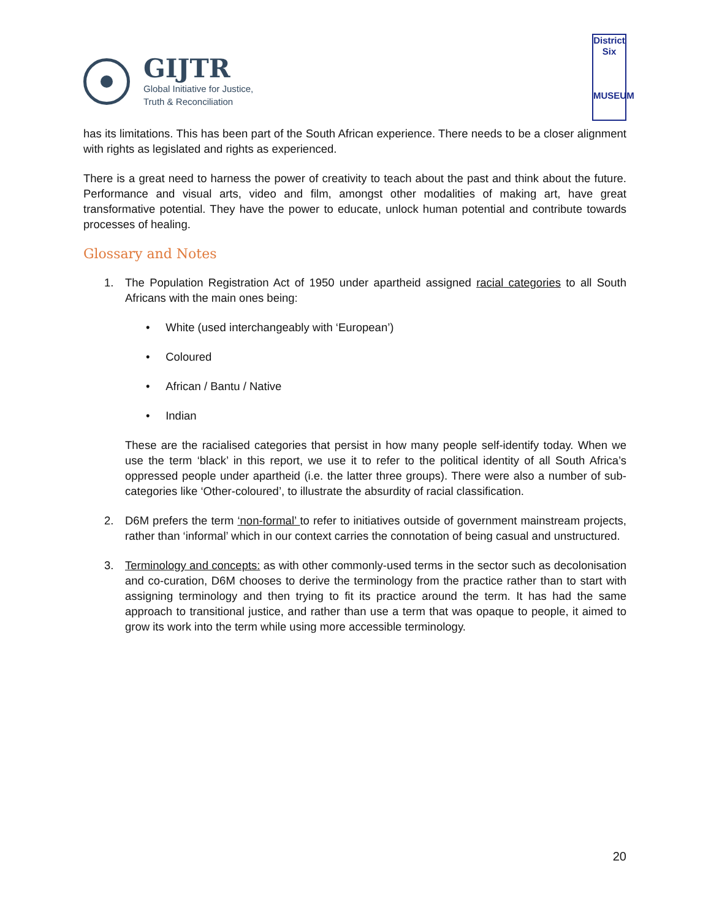GIJTR
Global Initiative for Justice,
Truth & Reconciliation
District
Six
MUSEUM
has its limitations. This has been part of the South African experience. There needs to be a closer alignment with rights as legislated and rights as experienced.
There is a great need to harness the power of creativity to teach about the past and think about the future. Performance and visual arts, video and film, amongst other modalities of making art, have great transformative potential. They have the power to educate, unlock human potential and contribute towards processes of healing.
Glossary and Notes
1. The Population Registration Act of 1950 under apartheid assigned racial categories to all South Africans with the main ones being:
• White (used interchangeably with ‘European’)
• Coloured
• African / Bantu / Native
• Indian
These are the racialised categories that persist in how many people self-identify today. When we use the term ‘black’ in this report, we use it to refer to the political identity of all South Africa’s oppressed people under apartheid (i.e. the latter three groups). There were also a number of sub-categories like ‘Other-coloured’, to illustrate the absurdity of racial classification.
2. D6M prefers the term ‘non-formal’ to refer to initiatives outside of government mainstream projects, rather than ‘informal’ which in our context carries the connotation of being casual and unstructured.
3. Terminology and concepts: as with other commonly-used terms in the sector such as decolonisation and co-curation, D6M chooses to derive the terminology from the practice rather than to start with assigning terminology and then trying to fit its practice around the term. It has had the same approach to transitional justice, and rather than use a term that was opaque to people, it aimed to grow its work into the term while using more accessible terminology.
20